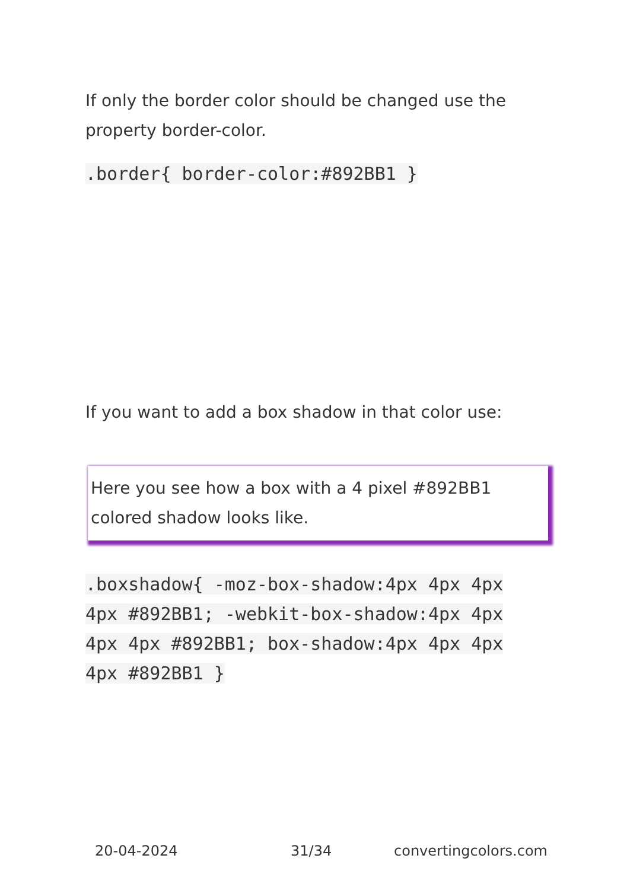If only the border color should be changed use the property border-color.
.border{ border-color:#892BB1 }
If you want to add a box shadow in that color use:
Here you see how a box with a 4 pixel #892BB1 colored shadow looks like.
.boxshadow{ -moz-box-shadow:4px 4px 4px 4px #892BB1; -webkit-box-shadow:4px 4px 4px 4px #892BB1; box-shadow:4px 4px 4px 4px #892BB1 }
20-04-2024 31/34 convertingcolors.com